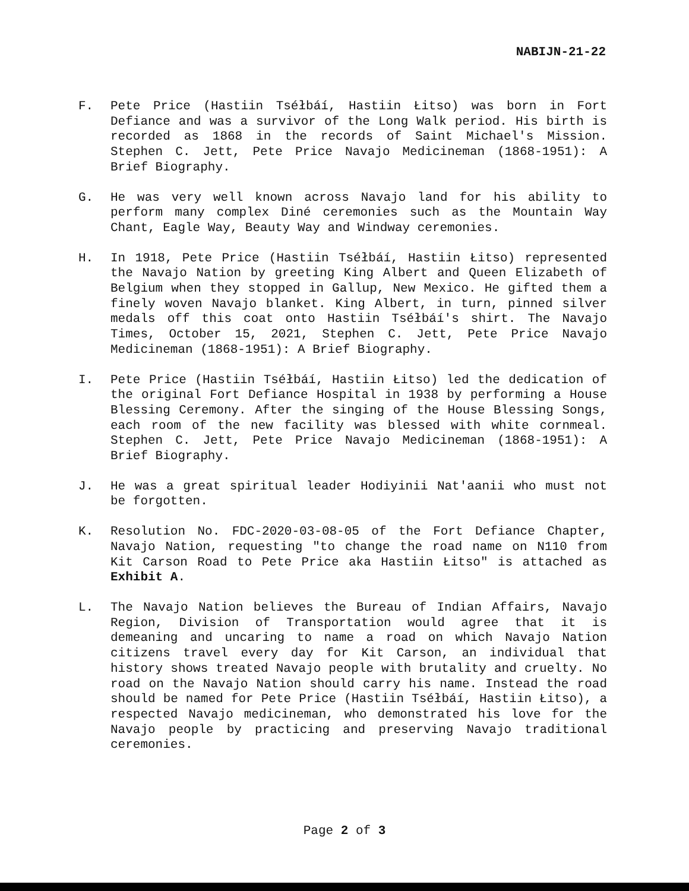NABIJN-21-22
F. Pete Price (Hastiin Tséłbáí, Hastiin Łitso) was born in Fort Defiance and was a survivor of the Long Walk period. His birth is recorded as 1868 in the records of Saint Michael's Mission. Stephen C. Jett, Pete Price Navajo Medicineman (1868-1951): A Brief Biography.
G. He was very well known across Navajo land for his ability to perform many complex Diné ceremonies such as the Mountain Way Chant, Eagle Way, Beauty Way and Windway ceremonies.
H. In 1918, Pete Price (Hastiin Tséłbáí, Hastiin Łitso) represented the Navajo Nation by greeting King Albert and Queen Elizabeth of Belgium when they stopped in Gallup, New Mexico. He gifted them a finely woven Navajo blanket. King Albert, in turn, pinned silver medals off this coat onto Hastiin Tséłbáí's shirt. The Navajo Times, October 15, 2021, Stephen C. Jett, Pete Price Navajo Medicineman (1868-1951): A Brief Biography.
I. Pete Price (Hastiin Tséłbáí, Hastiin Łitso) led the dedication of the original Fort Defiance Hospital in 1938 by performing a House Blessing Ceremony. After the singing of the House Blessing Songs, each room of the new facility was blessed with white cornmeal. Stephen C. Jett, Pete Price Navajo Medicineman (1868-1951): A Brief Biography.
J. He was a great spiritual leader Hodiyinii Nat'aanii who must not be forgotten.
K. Resolution No. FDC-2020-03-08-05 of the Fort Defiance Chapter, Navajo Nation, requesting "to change the road name on N110 from Kit Carson Road to Pete Price aka Hastiin Łitso" is attached as Exhibit A.
L. The Navajo Nation believes the Bureau of Indian Affairs, Navajo Region, Division of Transportation would agree that it is demeaning and uncaring to name a road on which Navajo Nation citizens travel every day for Kit Carson, an individual that history shows treated Navajo people with brutality and cruelty. No road on the Navajo Nation should carry his name. Instead the road should be named for Pete Price (Hastiin Tséłbáí, Hastiin Łitso), a respected Navajo medicineman, who demonstrated his love for the Navajo people by practicing and preserving Navajo traditional ceremonies.
Page 2 of 3